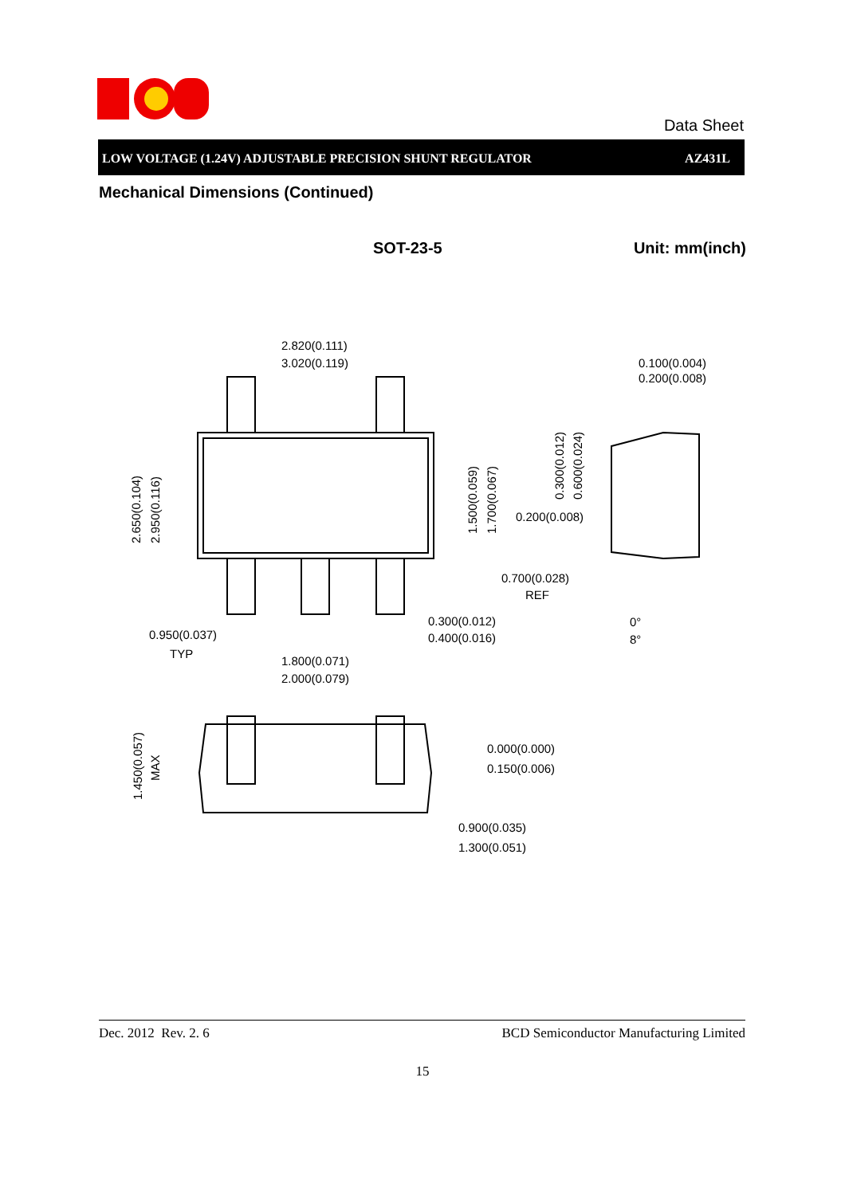Data Sheet
LOW VOLTAGE (1.24V) ADJUSTABLE PRECISION SHUNT REGULATOR AZ431L
Mechanical Dimensions (Continued)
SOT-23-5 Unit: mm(inch)
2.820(0.111)
3.020(0.119)
0.100(0.004)
0.200(0.008)
0.200(0.008)
0.700(0.028)
REF
0.300(0.012)
0.400(0.016)
0.950(0.037)
TYP
1.800(0.071)
2.000(0.079)
0°
8°
0.000(0.000)
0.150(0.006)
0.900(0.035)
1.300(0.051)
2.650(0.104)
2.950(0.116)
1.500(0.059)
1.700(0.067)
0.300(0.012)
0.600(0.024)
1.450(0.057)
MAX
Dec. 2012 Rev. 2. 6 BCD Semiconductor Manufacturing Limited
15